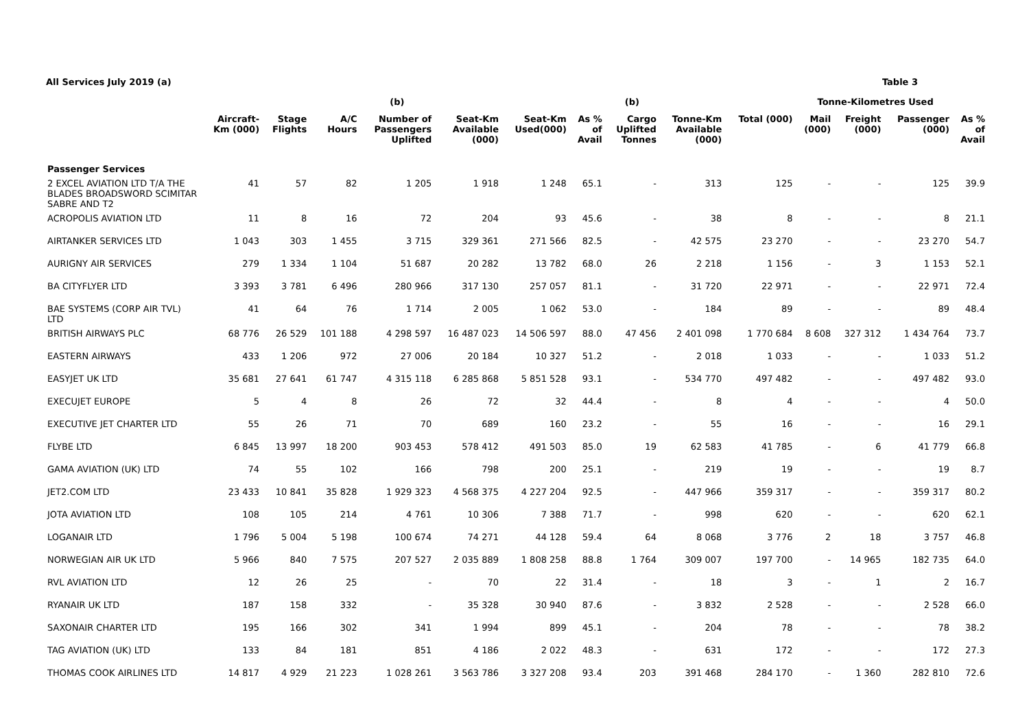All Services July 2019 (a) Table 3
| | | | | (b) | | | | (b) | | Tonne-Kilometres Used | | | | |
| --- | --- | --- | --- | --- | --- | --- | --- | --- | --- | --- | --- | --- | --- | --- |
| | Aircraft- Km (000) | Stage Flights | A/C Hours | Number of Passengers Uplifted | Seat-Km Available (000) | Seat-Km Used(000) | As % of Avail | Cargo Uplifted Tonnes | Tonne-Km Available (000) | Total (000) | Mail (000) | Freight (000) | Passenger (000) | As % of Avail |
| Passenger Services | | | | | | | | | | | | | | |
| 2 EXCEL AVIATION LTD T/A THE BLADES BROADSWORD SCIMITAR SABRE AND T2 | 41 | 57 | 82 | 1 205 | 1 918 | 1 248 | 65.1 | - | 313 | 125 | - | - | 125 | 39.9 |
| ACROPOLIS AVIATION LTD | 11 | 8 | 16 | 72 | 204 | 93 | 45.6 | - | 38 | 8 | - | - | 8 | 21.1 |
| AIRTANKER SERVICES LTD | 1 043 | 303 | 1 455 | 3 715 | 329 361 | 271 566 | 82.5 | - | 42 575 | 23 270 | - | - | 23 270 | 54.7 |
| AURIGNY AIR SERVICES | 279 | 1 334 | 1 104 | 51 687 | 20 282 | 13 782 | 68.0 | 26 | 2 218 | 1 156 | - | 3 | 1 153 | 52.1 |
| BA CITYFLYER LTD | 3 393 | 3 781 | 6 496 | 280 966 | 317 130 | 257 057 | 81.1 | - | 31 720 | 22 971 | - | - | 22 971 | 72.4 |
| BAE SYSTEMS (CORP AIR TVL) LTD | 41 | 64 | 76 | 1 714 | 2 005 | 1 062 | 53.0 | - | 184 | 89 | - | - | 89 | 48.4 |
| BRITISH AIRWAYS PLC | 68 776 | 26 529 | 101 188 | 4 298 597 | 16 487 023 | 14 506 597 | 88.0 | 47 456 | 2 401 098 | 1 770 684 | 8 608 | 327 312 | 1 434 764 | 73.7 |
| EASTERN AIRWAYS | 433 | 1 206 | 972 | 27 006 | 20 184 | 10 327 | 51.2 | - | 2 018 | 1 033 | - | - | 1 033 | 51.2 |
| EASYJET UK LTD | 35 681 | 27 641 | 61 747 | 4 315 118 | 6 285 868 | 5 851 528 | 93.1 | - | 534 770 | 497 482 | - | - | 497 482 | 93.0 |
| EXECUJET EUROPE | 5 | 4 | 8 | 26 | 72 | 32 | 44.4 | - | 8 | 4 | - | - | 4 | 50.0 |
| EXECUTIVE JET CHARTER LTD | 55 | 26 | 71 | 70 | 689 | 160 | 23.2 | - | 55 | 16 | - | - | 16 | 29.1 |
| FLYBE LTD | 6 845 | 13 997 | 18 200 | 903 453 | 578 412 | 491 503 | 85.0 | 19 | 62 583 | 41 785 | - | 6 | 41 779 | 66.8 |
| GAMA AVIATION (UK) LTD | 74 | 55 | 102 | 166 | 798 | 200 | 25.1 | - | 219 | 19 | - | - | 19 | 8.7 |
| JET2.COM LTD | 23 433 | 10 841 | 35 828 | 1 929 323 | 4 568 375 | 4 227 204 | 92.5 | - | 447 966 | 359 317 | - | - | 359 317 | 80.2 |
| JOTA AVIATION LTD | 108 | 105 | 214 | 4 761 | 10 306 | 7 388 | 71.7 | - | 998 | 620 | - | - | 620 | 62.1 |
| LOGANAIR LTD | 1 796 | 5 004 | 5 198 | 100 674 | 74 271 | 44 128 | 59.4 | 64 | 8 068 | 3 776 | 2 | 18 | 3 757 | 46.8 |
| NORWEGIAN AIR UK LTD | 5 966 | 840 | 7 575 | 207 527 | 2 035 889 | 1 808 258 | 88.8 | 1 764 | 309 007 | 197 700 | - | 14 965 | 182 735 | 64.0 |
| RVL AVIATION LTD | 12 | 26 | 25 | - | 70 | 22 | 31.4 | - | 18 | 3 | - | 1 | 2 | 16.7 |
| RYANAIR UK LTD | 187 | 158 | 332 | - | 35 328 | 30 940 | 87.6 | - | 3 832 | 2 528 | - | - | 2 528 | 66.0 |
| SAXONAIR CHARTER LTD | 195 | 166 | 302 | 341 | 1 994 | 899 | 45.1 | - | 204 | 78 | - | - | 78 | 38.2 |
| TAG AVIATION (UK) LTD | 133 | 84 | 181 | 851 | 4 186 | 2 022 | 48.3 | - | 631 | 172 | - | - | 172 | 27.3 |
| THOMAS COOK AIRLINES LTD | 14 817 | 4 929 | 21 223 | 1 028 261 | 3 563 786 | 3 327 208 | 93.4 | 203 | 391 468 | 284 170 | - | 1 360 | 282 810 | 72.6 |